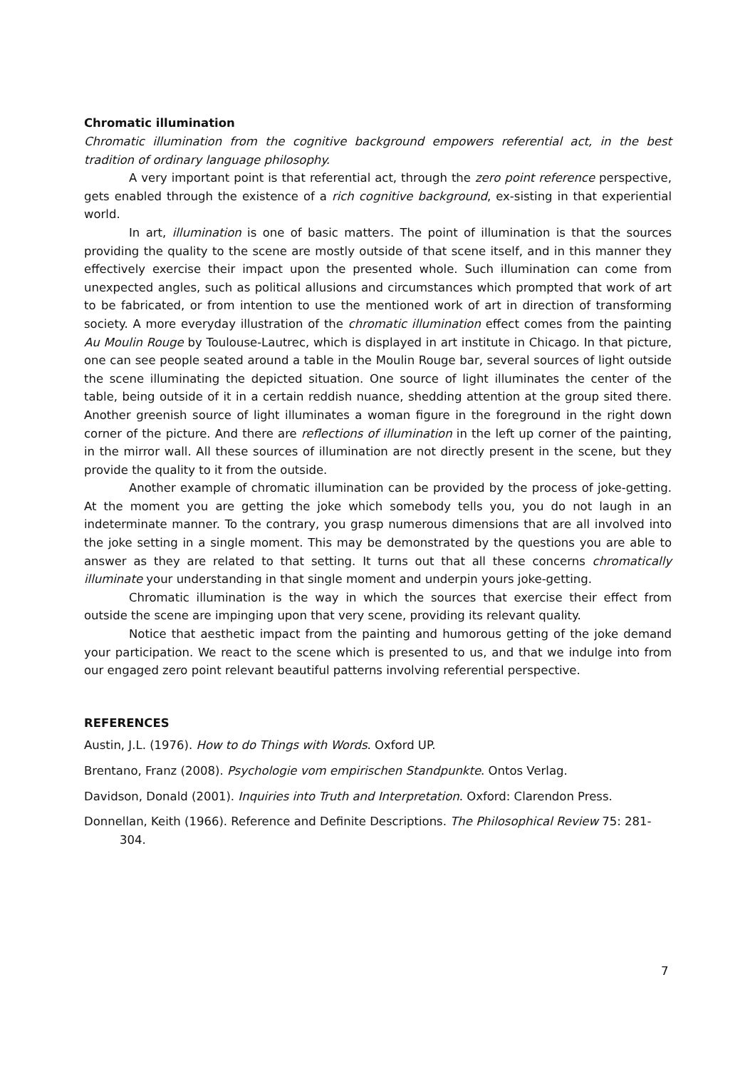Chromatic illumination
Chromatic illumination from the cognitive background empowers referential act, in the best tradition of ordinary language philosophy.
A very important point is that referential act, through the zero point reference perspective, gets enabled through the existence of a rich cognitive background, ex-sisting in that experiential world.
In art, illumination is one of basic matters. The point of illumination is that the sources providing the quality to the scene are mostly outside of that scene itself, and in this manner they effectively exercise their impact upon the presented whole. Such illumination can come from unexpected angles, such as political allusions and circumstances which prompted that work of art to be fabricated, or from intention to use the mentioned work of art in direction of transforming society. A more everyday illustration of the chromatic illumination effect comes from the painting Au Moulin Rouge by Toulouse-Lautrec, which is displayed in art institute in Chicago. In that picture, one can see people seated around a table in the Moulin Rouge bar, several sources of light outside the scene illuminating the depicted situation. One source of light illuminates the center of the table, being outside of it in a certain reddish nuance, shedding attention at the group sited there. Another greenish source of light illuminates a woman figure in the foreground in the right down corner of the picture. And there are reflections of illumination in the left up corner of the painting, in the mirror wall. All these sources of illumination are not directly present in the scene, but they provide the quality to it from the outside.
Another example of chromatic illumination can be provided by the process of joke-getting. At the moment you are getting the joke which somebody tells you, you do not laugh in an indeterminate manner. To the contrary, you grasp numerous dimensions that are all involved into the joke setting in a single moment. This may be demonstrated by the questions you are able to answer as they are related to that setting. It turns out that all these concerns chromatically illuminate your understanding in that single moment and underpin yours joke-getting.
Chromatic illumination is the way in which the sources that exercise their effect from outside the scene are impinging upon that very scene, providing its relevant quality.
Notice that aesthetic impact from the painting and humorous getting of the joke demand your participation. We react to the scene which is presented to us, and that we indulge into from our engaged zero point relevant beautiful patterns involving referential perspective.
REFERENCES
Austin, J.L. (1976). How to do Things with Words. Oxford UP.
Brentano, Franz (2008). Psychologie vom empirischen Standpunkte. Ontos Verlag.
Davidson, Donald (2001). Inquiries into Truth and Interpretation. Oxford: Clarendon Press.
Donnellan, Keith (1966). Reference and Definite Descriptions. The Philosophical Review 75: 281-304.
7